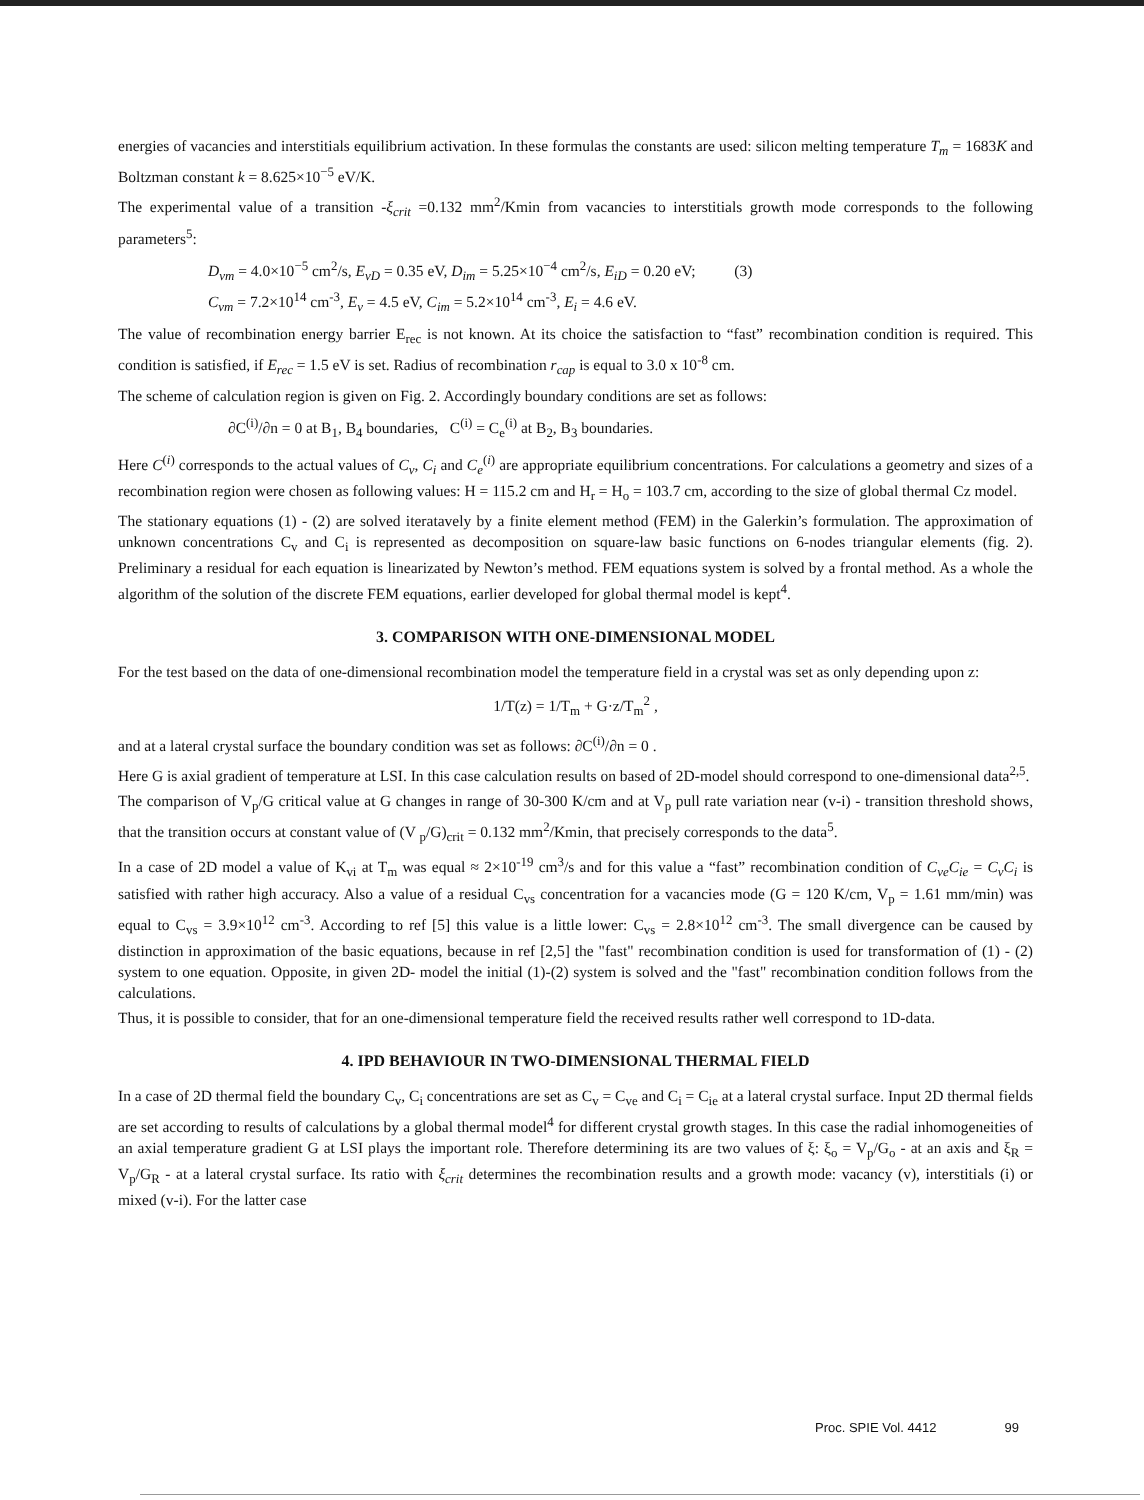energies of vacancies and interstitials equilibrium activation. In these formulas the constants are used: silicon melting temperature T<sub>m</sub> = 1683K and Boltzman constant k = 8.625×10<sup>−5</sup> eV/K.
The experimental value of a transition -ξ<sub>crit</sub> =0.132 mm<sup>2</sup>/Kmin from vacancies to interstitials growth mode corresponds to the following parameters<sup>5</sup>:
D<sub>vm</sub> = 4.0×10<sup>−5</sup> cm<sup>2</sup>/s, E<sub>vD</sub> = 0.35 eV, D<sub>im</sub> = 5.25×10<sup>−4</sup> cm<sup>2</sup>/s, E<sub>iD</sub> = 0.20 eV; (3)
C<sub>vm</sub> = 7.2×10<sup>14</sup> cm<sup>-3</sup>, E<sub>v</sub> = 4.5 eV, C<sub>im</sub> = 5.2×10<sup>14</sup> cm<sup>-3</sup>, E<sub>i</sub> = 4.6 eV.
The value of recombination energy barrier E<sub>rec</sub> is not known. At its choice the satisfaction to “fast” recombination condition is required. This condition is satisfied, if E<sub>rec</sub> = 1.5 eV is set. Radius of recombination r<sub>cap</sub> is equal to 3.0 x 10<sup>-8</sup> cm.
The scheme of calculation region is given on Fig. 2. Accordingly boundary conditions are set as follows:
∂C<sup>(i)</sup>/∂n = 0 at B<sub>1</sub>, B<sub>4</sub> boundaries, C<sup>(i)</sup> = C<sub>e</sub><sup>(i)</sup> at B<sub>2</sub>, B<sub>3</sub> boundaries.
Here C<sup>(i)</sup> corresponds to the actual values of C<sub>v</sub>, C<sub>i</sub> and C<sub>e</sub><sup>(i)</sup> are appropriate equilibrium concentrations. For calculations a geometry and sizes of a recombination region were chosen as following values: H = 115.2 cm and H<sub>r</sub> = H<sub>o</sub> = 103.7 cm, according to the size of global thermal Cz model.
The stationary equations (1) - (2) are solved iteratavely by a finite element method (FEM) in the Galerkin’s formulation. The approximation of unknown concentrations C<sub>v</sub> and C<sub>i</sub> is represented as decomposition on square-law basic functions on 6-nodes triangular elements (fig. 2). Preliminary a residual for each equation is linearizated by Newton’s method. FEM equations system is solved by a frontal method. As a whole the algorithm of the solution of the discrete FEM equations, earlier developed for global thermal model is kept<sup>4</sup>.
3. COMPARISON WITH ONE-DIMENSIONAL MODEL
For the test based on the data of one-dimensional recombination model the temperature field in a crystal was set as only depending upon z:
1/T(z) = 1/T<sub>m</sub> + G·z/T<sub>m</sub><sup>2</sup> ,
and at a lateral crystal surface the boundary condition was set as follows: ∂C<sup>(i)</sup>/∂n = 0 .
Here G is axial gradient of temperature at LSI. In this case calculation results on based of 2D-model should correspond to one-dimensional data<sup>2,5</sup>.
The comparison of V<sub>p</sub>/G critical value at G changes in range of 30-300 K/cm and at V<sub>p</sub> pull rate variation near (v-i) - transition threshold shows, that the transition occurs at constant value of (V <sub>p</sub>/G)<sub>crit</sub> = 0.132 mm<sup>2</sup>/Kmin, that precisely corresponds to the data<sup>5</sup>.
In a case of 2D model a value of K<sub>vi</sub> at T<sub>m</sub> was equal ≈ 2×10<sup>-19</sup> cm<sup>3</sup>/s and for this value a “fast” recombination condition of C<sub>ve</sub>C<sub>ie</sub> = C<sub>v</sub>C<sub>i</sub> is satisfied with rather high accuracy. Also a value of a residual C<sub>vs</sub> concentration for a vacancies mode (G = 120 K/cm, V<sub>p</sub> = 1.61 mm/min) was equal to C<sub>vs</sub> = 3.9×10<sup>12</sup> cm<sup>-3</sup>. According to ref [5] this value is a little lower: C<sub>vs</sub> = 2.8×10<sup>12</sup> cm<sup>-3</sup>. The small divergence can be caused by distinction in approximation of the basic equations, because in ref [2,5] the "fast" recombination condition is used for transformation of (1) - (2) system to one equation. Opposite, in given 2D- model the initial (1)-(2) system is solved and the "fast" recombination condition follows from the calculations.
Thus, it is possible to consider, that for an one-dimensional temperature field the received results rather well correspond to 1D-data.
4. IPD BEHAVIOUR IN TWO-DIMENSIONAL THERMAL FIELD
In a case of 2D thermal field the boundary C<sub>v</sub>, C<sub>i</sub> concentrations are set as C<sub>v</sub> = C<sub>ve</sub> and C<sub>i</sub> = C<sub>ie</sub> at a lateral crystal surface. Input 2D thermal fields are set according to results of calculations by a global thermal model<sup>4</sup> for different crystal growth stages. In this case the radial inhomogeneities of an axial temperature gradient G at LSI plays the important role. Therefore determining its are two values of ξ: ξ<sub>o</sub> = V<sub>p</sub>/G<sub>o</sub> - at an axis and ξ<sub>R</sub> = V<sub>p</sub>/G<sub>R</sub> - at a lateral crystal surface. Its ratio with ξ<sub>crit</sub> determines the recombination results and a growth mode: vacancy (v), interstitials (i) or mixed (v-i). For the latter case
Proc. SPIE Vol. 4412 99